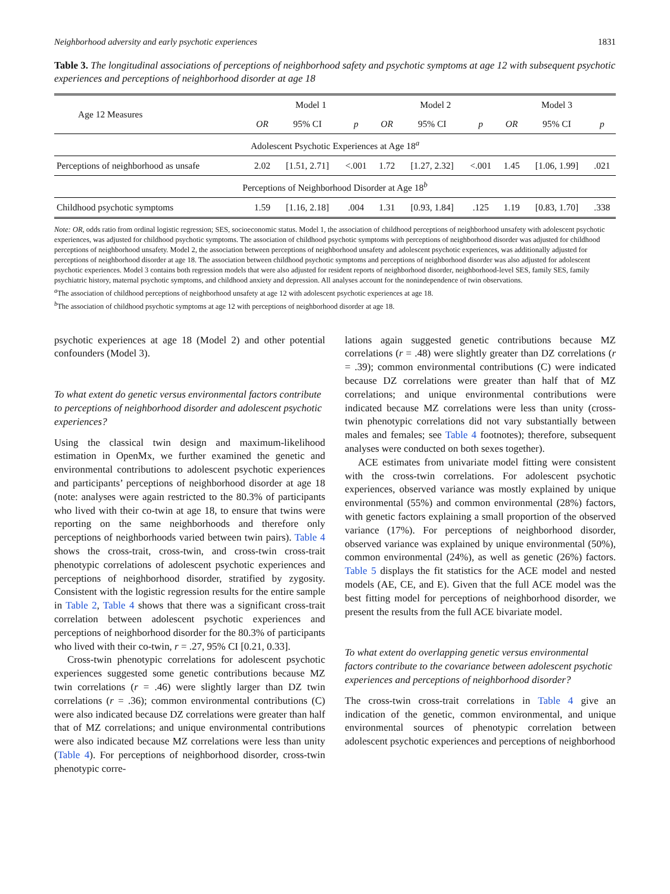Neighborhood adversity and early psychotic experiences 1831
Table 3. The longitudinal associations of perceptions of neighborhood safety and psychotic symptoms at age 12 with subsequent psychotic experiences and perceptions of neighborhood disorder at age 18
| Age 12 Measures | Model 1 | | | Model 2 | | | Model 3 | | |
| --- | --- | --- | --- | --- | --- | --- | --- | --- | --- |
| | OR | 95% CI | p | OR | 95% CI | p | OR | 95% CI | p |
| Adolescent Psychotic Experiences at Age 18<sup>a</sup> | | | | | | | | | |
| Perceptions of neighborhood as unsafe | 2.02 | [1.51, 2.71] | <.001 | 1.72 | [1.27, 2.32] | <.001 | 1.45 | [1.06, 1.99] | .021 |
| Perceptions of Neighborhood Disorder at Age 18<sup>b</sup> | | | | | | | | | |
| Childhood psychotic symptoms | 1.59 | [1.16, 2.18] | .004 | 1.31 | [0.93, 1.84] | .125 | 1.19 | [0.83, 1.70] | .338 |
Note: OR, odds ratio from ordinal logistic regression; SES, socioeconomic status. Model 1, the association of childhood perceptions of neighborhood unsafety with adolescent psychotic experiences, was adjusted for childhood psychotic symptoms. The association of childhood psychotic symptoms with perceptions of neighborhood disorder was adjusted for childhood perceptions of neighborhood unsafety. Model 2, the association between perceptions of neighborhood unsafety and adolescent psychotic experiences, was additionally adjusted for perceptions of neighborhood disorder at age 18. The association between childhood psychotic symptoms and perceptions of neighborhood disorder was also adjusted for adolescent psychotic experiences. Model 3 contains both regression models that were also adjusted for resident reports of neighborhood disorder, neighborhood-level SES, family SES, family psychiatric history, maternal psychotic symptoms, and childhood anxiety and depression. All analyses account for the nonindependence of twin observations.
<sup>a</sup> The association of childhood perceptions of neighborhood unsafety at age 12 with adolescent psychotic experiences at age 18.
<sup>b</sup> The association of childhood psychotic symptoms at age 12 with perceptions of neighborhood disorder at age 18.
psychotic experiences at age 18 (Model 2) and other potential confounders (Model 3).
To what extent do genetic versus environmental factors contribute to perceptions of neighborhood disorder and adolescent psychotic experiences?
Using the classical twin design and maximum-likelihood estimation in OpenMx, we further examined the genetic and environmental contributions to adolescent psychotic experiences and participants’ perceptions of neighborhood disorder at age 18 (note: analyses were again restricted to the 80.3% of participants who lived with their co-twin at age 18, to ensure that twins were reporting on the same neighborhoods and therefore only perceptions of neighborhoods varied between twin pairs). Table 4 shows the cross-trait, cross-twin, and cross-twin cross-trait phenotypic correlations of adolescent psychotic experiences and perceptions of neighborhood disorder, stratified by zygosity. Consistent with the logistic regression results for the entire sample in Table 2, Table 4 shows that there was a significant cross-trait correlation between adolescent psychotic experiences and perceptions of neighborhood disorder for the 80.3% of participants who lived with their co-twin, r = .27, 95% CI [0.21, 0.33].
Cross-twin phenotypic correlations for adolescent psychotic experiences suggested some genetic contributions because MZ twin correlations (r = .46) were slightly larger than DZ twin correlations (r = .36); common environmental contributions (C) were also indicated because DZ correlations were greater than half that of MZ correlations; and unique environmental contributions were also indicated because MZ correlations were less than unity (Table 4). For perceptions of neighborhood disorder, cross-twin phenotypic corre-
lations again suggested genetic contributions because MZ correlations (r = .48) were slightly greater than DZ correlations (r = .39); common environmental contributions (C) were indicated because DZ correlations were greater than half that of MZ correlations; and unique environmental contributions were indicated because MZ correlations were less than unity (cross-twin phenotypic correlations did not vary substantially between males and females; see Table 4 footnotes); therefore, subsequent analyses were conducted on both sexes together).
ACE estimates from univariate model fitting were consistent with the cross-twin correlations. For adolescent psychotic experiences, observed variance was mostly explained by unique environmental (55%) and common environmental (28%) factors, with genetic factors explaining a small proportion of the observed variance (17%). For perceptions of neighborhood disorder, observed variance was explained by unique environmental (50%), common environmental (24%), as well as genetic (26%) factors. Table 5 displays the fit statistics for the ACE model and nested models (AE, CE, and E). Given that the full ACE model was the best fitting model for perceptions of neighborhood disorder, we present the results from the full ACE bivariate model.
To what extent do overlapping genetic versus environmental factors contribute to the covariance between adolescent psychotic experiences and perceptions of neighborhood disorder?
The cross-twin cross-trait correlations in Table 4 give an indication of the genetic, common environmental, and unique environmental sources of phenotypic correlation between adolescent psychotic experiences and perceptions of neighborhood